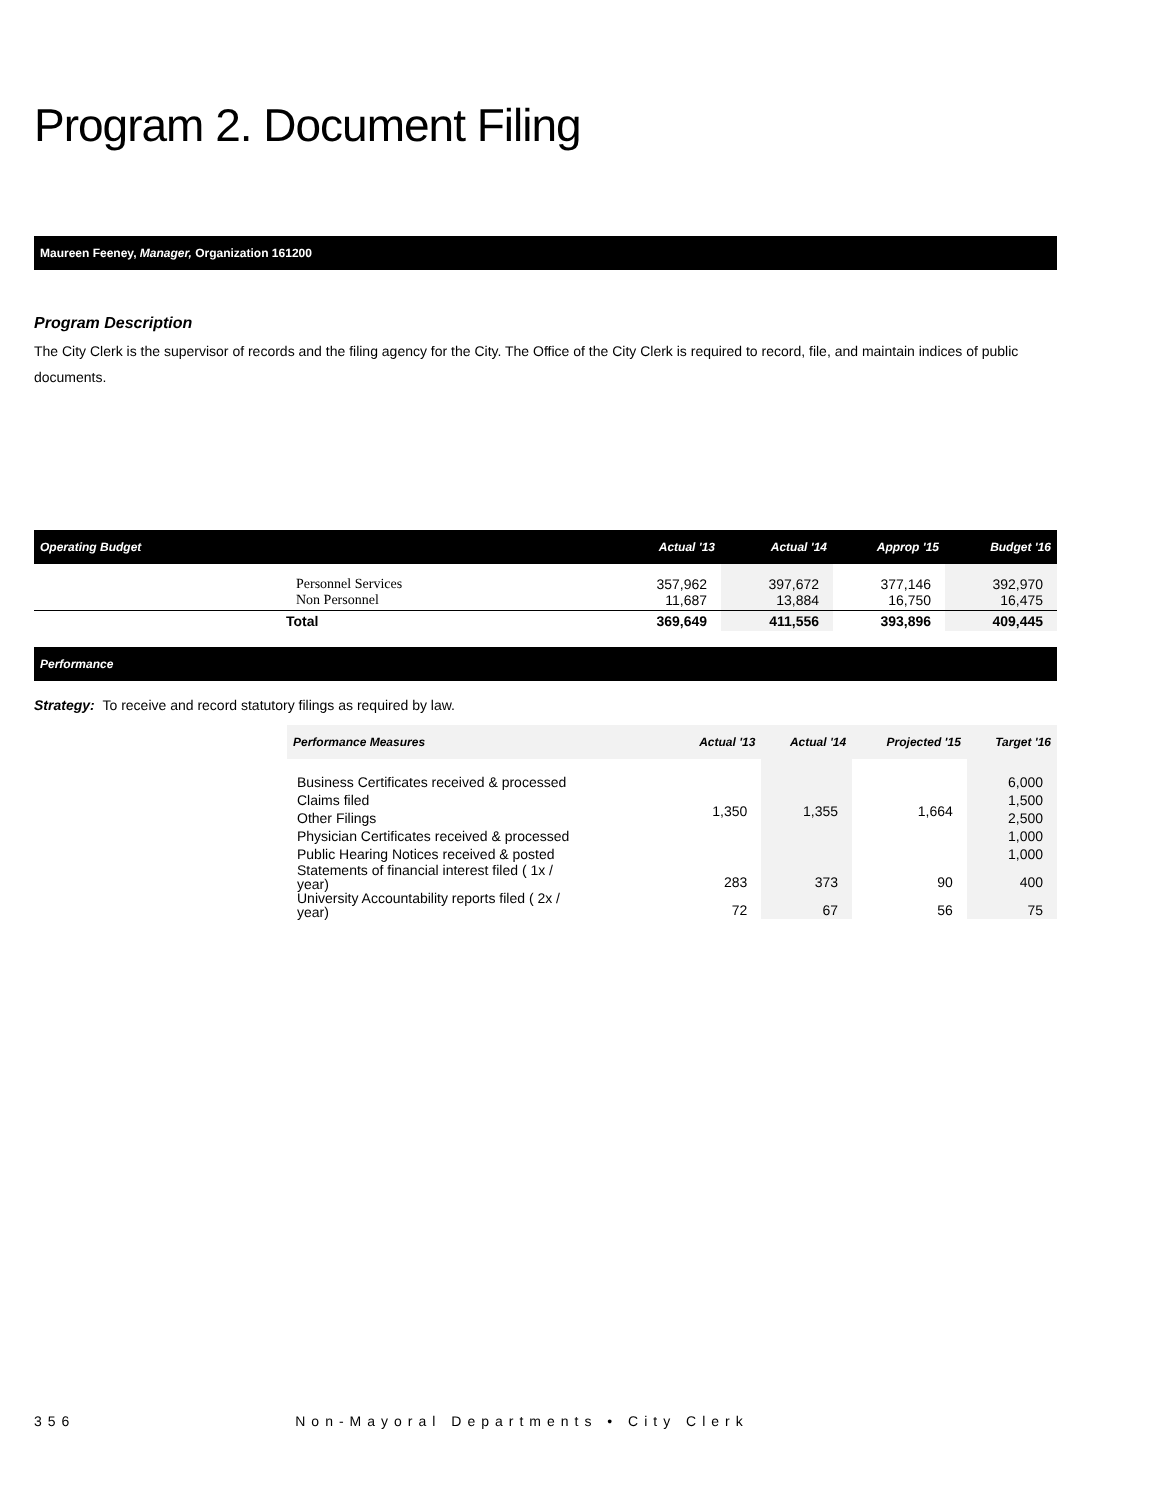Program 2. Document Filing
Maureen Feeney, Manager, Organization 161200
Program Description
The City Clerk is the supervisor of records and the filing agency for the City. The Office of the City Clerk is required to record, file, and maintain indices of public documents.
| Operating Budget | Actual '13 | Actual '14 | Approp '15 | Budget '16 |
| --- | --- | --- | --- | --- |
| Personnel Services Non Personnel | 357,962 11,687 | 397,672 13,884 | 377,146 16,750 | 392,970 16,475 |
| Total | 369,649 | 411,556 | 393,896 | 409,445 |
Performance
Strategy: To receive and record statutory filings as required by law.
| Performance Measures | Actual '13 | Actual '14 | Projected '15 | Target '16 |
| --- | --- | --- | --- | --- |
| Business Certificates received & processed Claims filed Other Filings Physician Certificates received & processed Public Hearing Notices received & posted | 1,350 | 1,355 | 1,664 | 6,000 1,500 2,500 1,000 1,000 |
| Statements of financial interest filed ( 1x / year) | 283 | 373 | 90 | 400 |
| University Accountability reports filed ( 2x / year) | 72 | 67 | 56 | 75 |
356 Non-Mayoral Departments • City Clerk